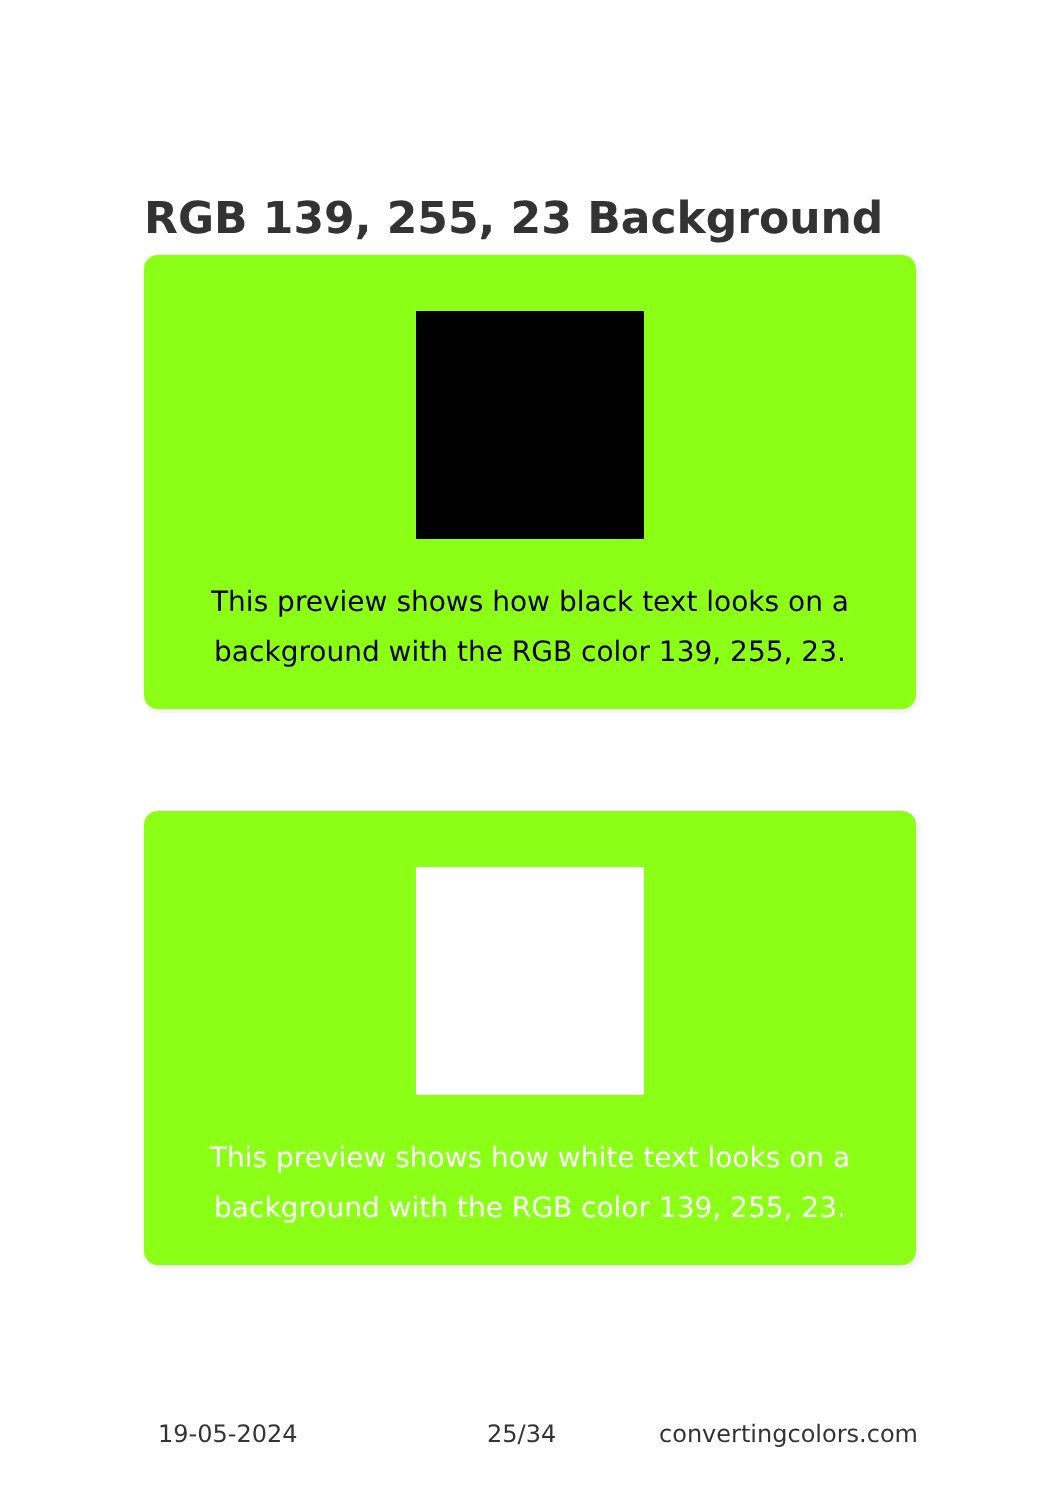RGB 139, 255, 23 Background
This preview shows how black text looks on a background with the RGB color 139, 255, 23.
This preview shows how white text looks on a background with the RGB color 139, 255, 23.
19-05-2024 25/34 convertingcolors.com